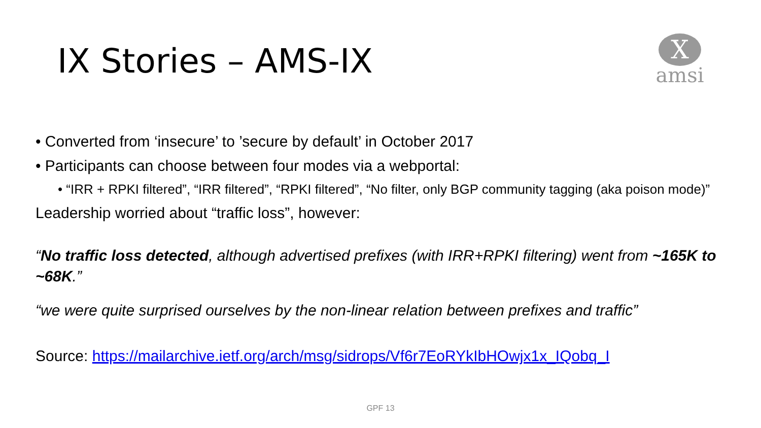IX Stories – AMS-IX
X
amsi
• Converted from ‘insecure’ to ’secure by default’ in October 2017
• Participants can choose between four modes via a webportal:
• “IRR + RPKI filtered”, “IRR filtered”, “RPKI filtered”, “No filter, only BGP community tagging (aka poison mode)”
Leadership worried about “traffic loss”, however:
“No traffic loss detected, although advertised prefixes (with IRR+RPKI filtering) went from ~165K to ~68K.”
“we were quite surprised ourselves by the non-linear relation between prefixes and traffic”
Source: https://mailarchive.ietf.org/arch/msg/sidrops/Vf6r7EoRYkIbHOwjx1x_IQobq_I
GPF 13